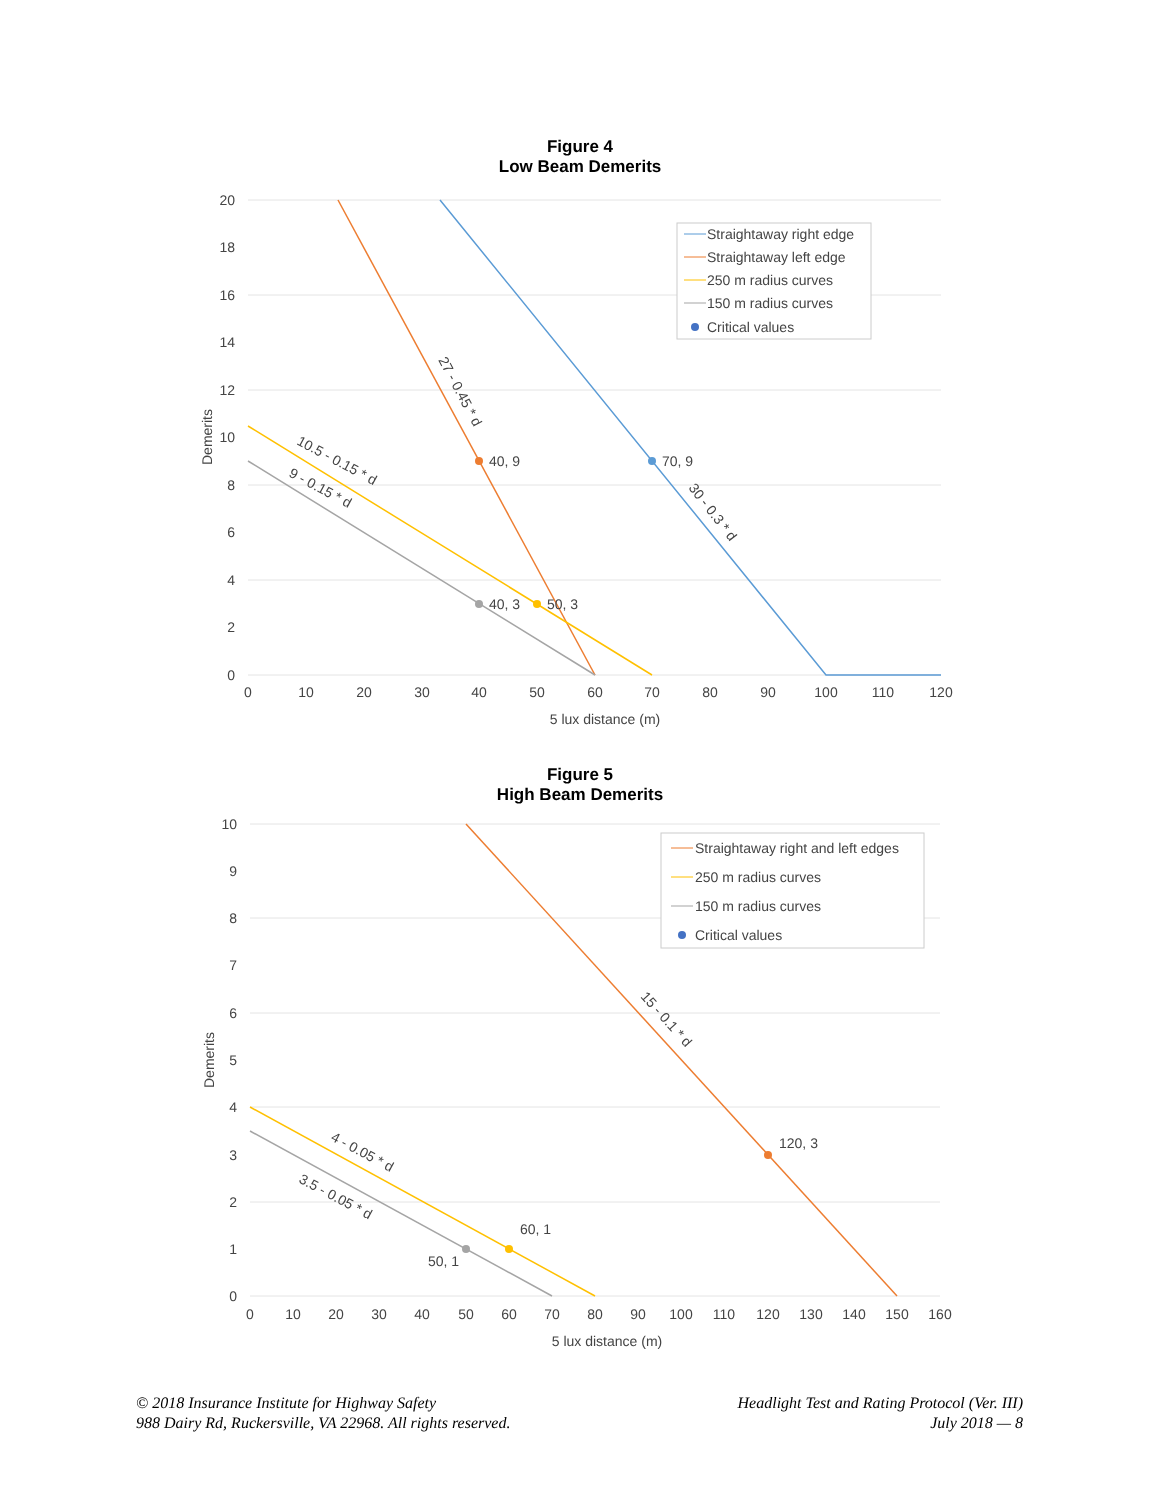Figure 4
Low Beam Demerits
70, 9
40, 9
50, 3
40, 3
27 - 0.45 * d
30 - 0.3 * d
10.5 - 0.15 * d
9 - 0.15 * d
20
18
16
14
12
10
8
6
4
2
0
0
10
20
30
40
50
60
70
80
90
100
110
120
5 lux distance (m)
Demerits
Straightaway right edge
Straightaway left edge
250 m radius curves
150 m radius curves
Critical values
Figure 5
High Beam Demerits
120, 3
60, 1
50, 1
15 - 0.1 * d
4 - 0.05 * d
3.5 - 0.05 * d
10
9
8
7
6
5
4
3
2
1
0
0
10
20
30
40
50
60
70
80
90
100
110
120
130
140
150
160
5 lux distance (m)
Demerits
Straightaway right and left edges
250 m radius curves
150 m radius curves
Critical values
© 2018 Insurance Institute for Highway Safety
988 Dairy Rd, Ruckersville, VA 22968. All rights reserved.
Headlight Test and Rating Protocol (Ver. III)
July 2018 — 8